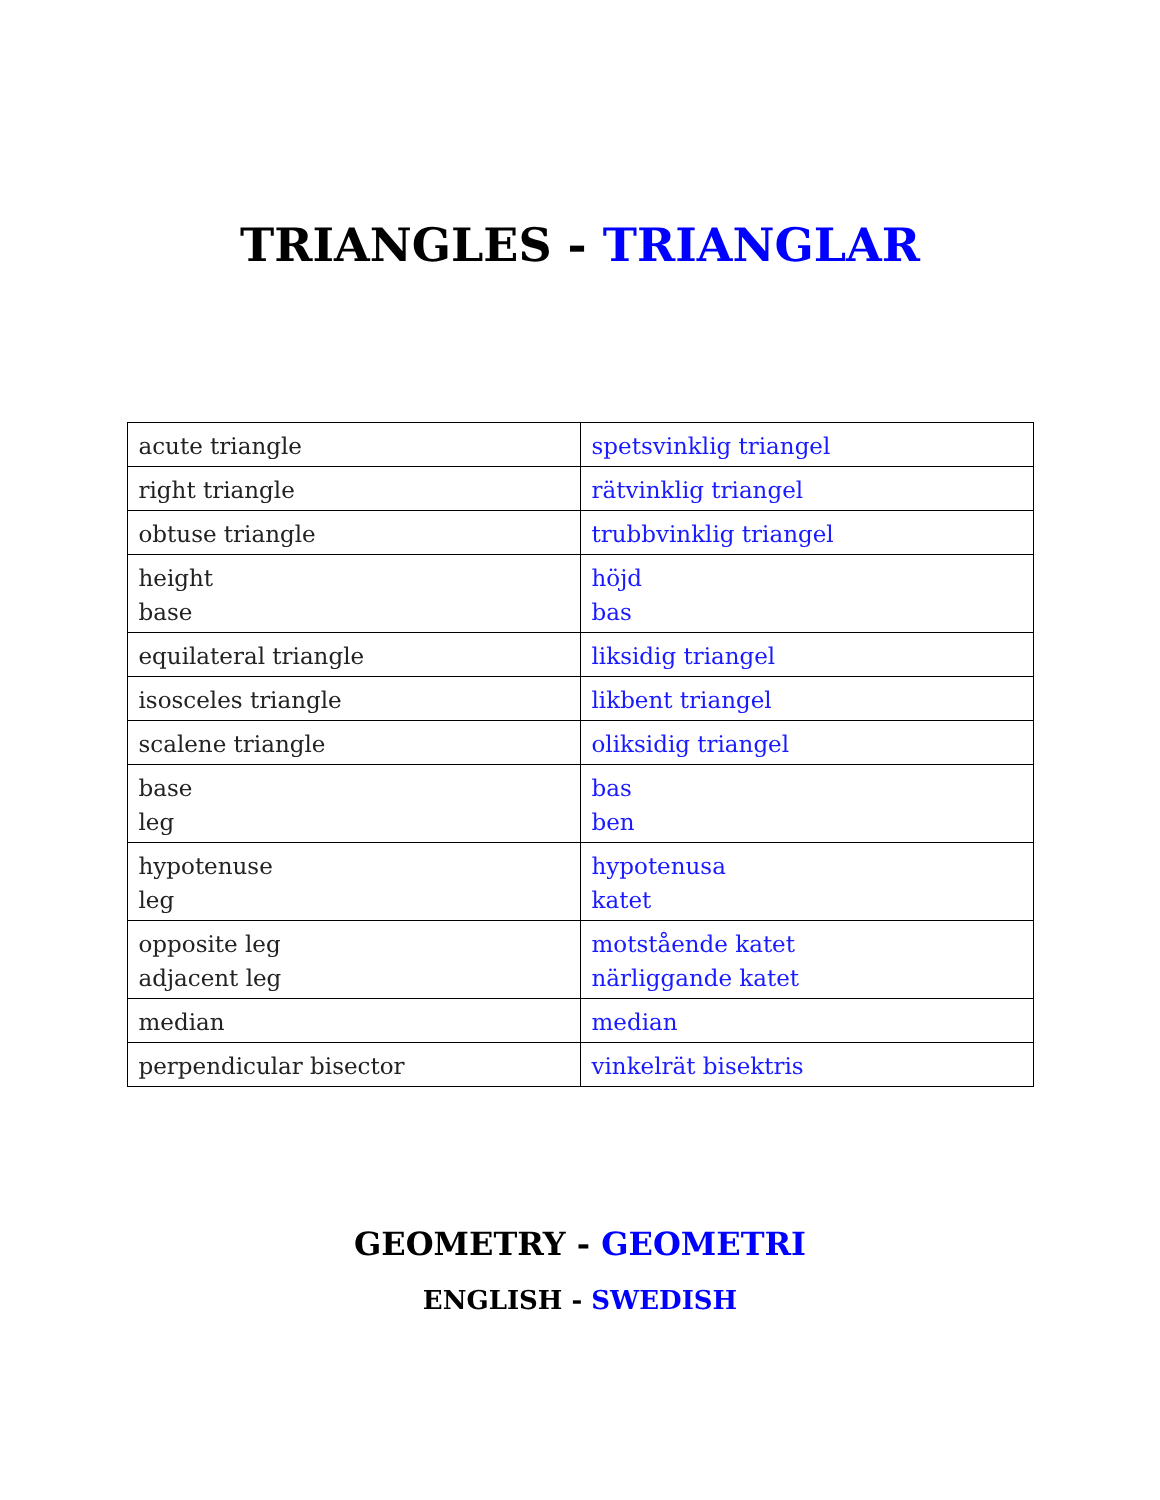TRIANGLES - TRIANGLAR
| acute triangle | spetsvinklig triangel |
| right triangle | rätvinklig triangel |
| obtuse triangle | trubbvinklig triangel |
| height base | höjd bas |
| equilateral triangle | liksidig triangel |
| isosceles triangle | likbent triangel |
| scalene triangle | oliksidig triangel |
| base leg | bas ben |
| hypotenuse leg | hypotenusa katet |
| opposite leg adjacent leg | motstående katet närliggande katet |
| median | median |
| perpendicular bisector | vinkelrät bisektris |
GEOMETRY - GEOMETRI
ENGLISH - SWEDISH